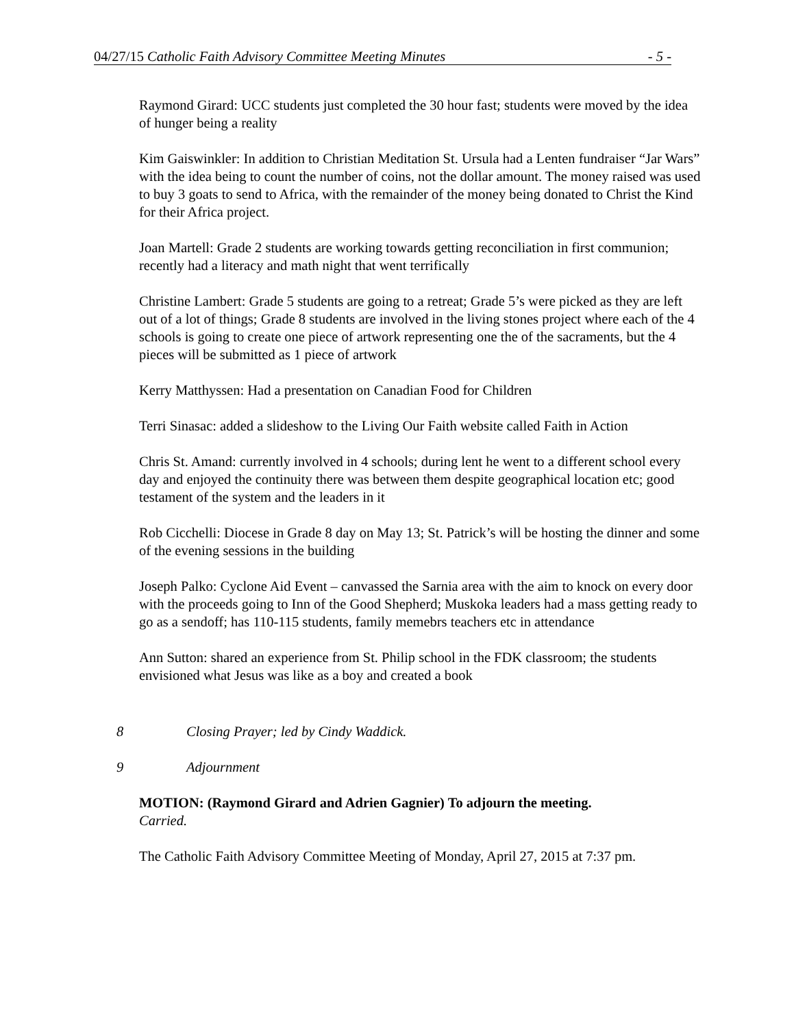04/27/15 Catholic Faith Advisory Committee Meeting Minutes - 5 -
Raymond Girard: UCC students just completed the 30 hour fast; students were moved by the idea of hunger being a reality
Kim Gaiswinkler: In addition to Christian Meditation St. Ursula had a Lenten fundraiser “Jar Wars” with the idea being to count the number of coins, not the dollar amount. The money raised was used to buy 3 goats to send to Africa, with the remainder of the money being donated to Christ the Kind for their Africa project.
Joan Martell: Grade 2 students are working towards getting reconciliation in first communion; recently had a literacy and math night that went terrifically
Christine Lambert: Grade 5 students are going to a retreat; Grade 5’s were picked as they are left out of a lot of things; Grade 8 students are involved in the living stones project where each of the 4 schools is going to create one piece of artwork representing one the of the sacraments, but the 4 pieces will be submitted as 1 piece of artwork
Kerry Matthyssen: Had a presentation on Canadian Food for Children
Terri Sinasac: added a slideshow to the Living Our Faith website called Faith in Action
Chris St. Amand: currently involved in 4 schools; during lent he went to a different school every day and enjoyed the continuity there was between them despite geographical location etc; good testament of the system and the leaders in it
Rob Cicchelli: Diocese in Grade 8 day on May 13; St. Patrick’s will be hosting the dinner and some of the evening sessions in the building
Joseph Palko: Cyclone Aid Event – canvassed the Sarnia area with the aim to knock on every door with the proceeds going to Inn of the Good Shepherd; Muskoka leaders had a mass getting ready to go as a sendoff; has 110-115 students, family memebrs teachers etc in attendance
Ann Sutton: shared an experience from St. Philip school in the FDK classroom; the students envisioned what Jesus was like as a boy and created a book
8 Closing Prayer; led by Cindy Waddick.
9 Adjournment
MOTION: (Raymond Girard and Adrien Gagnier) To adjourn the meeting.
Carried.
The Catholic Faith Advisory Committee Meeting of Monday, April 27, 2015 at 7:37 pm.